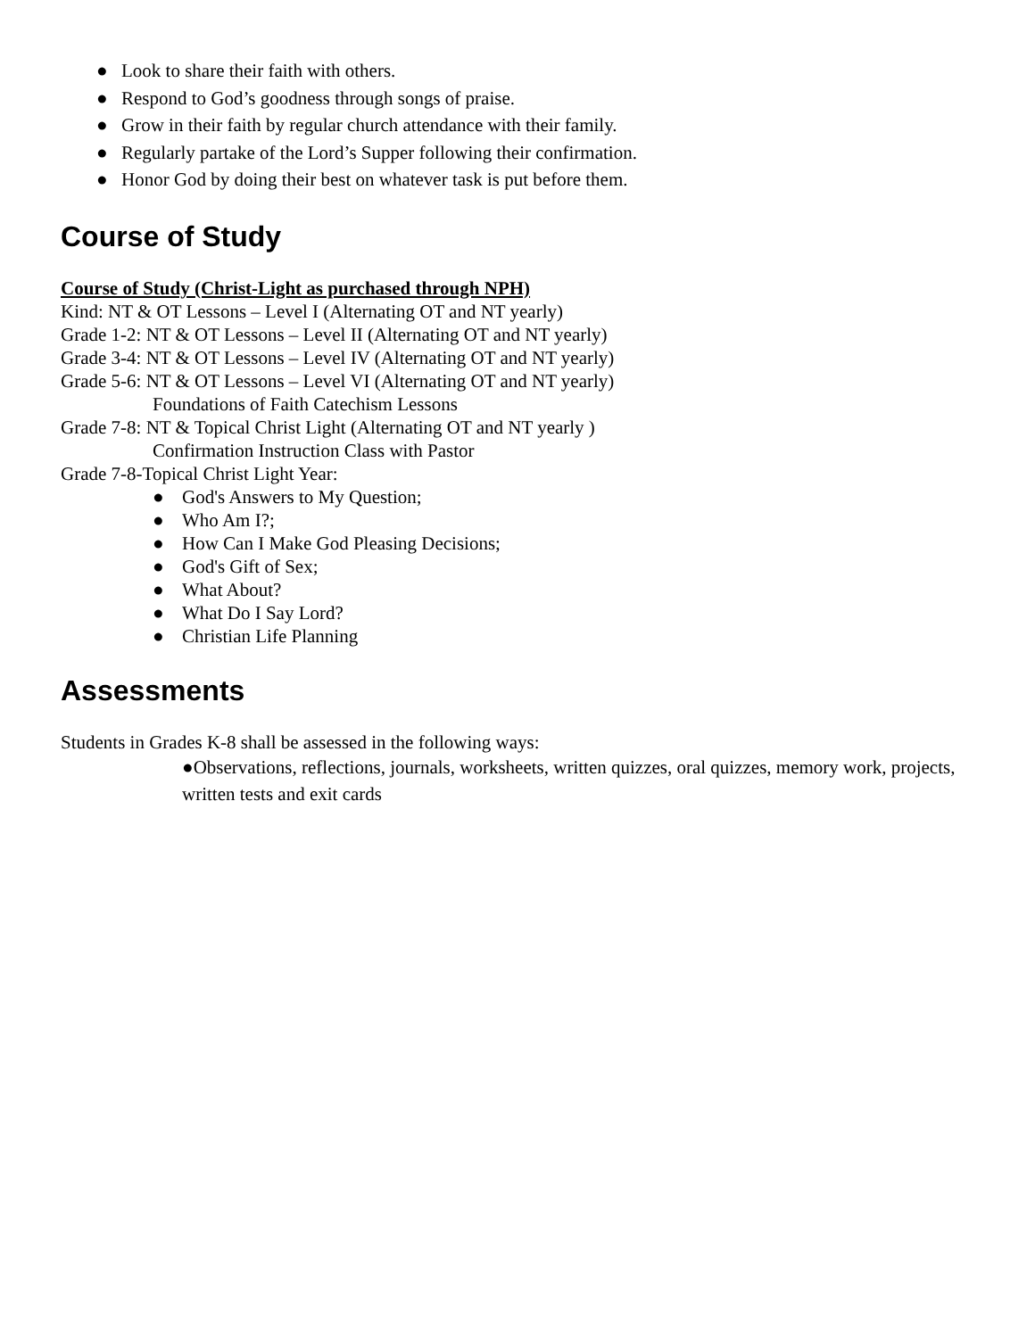● Look to share their faith with others.
● Respond to God’s goodness through songs of praise.
● Grow in their faith by regular church attendance with their family.
● Regularly partake of the Lord’s Supper following their confirmation.
● Honor God by doing their best on whatever task is put before them.
Course of Study
Course of Study (Christ-Light as purchased through NPH)
Kind: NT & OT Lessons – Level I (Alternating OT and NT yearly)
Grade 1-2: NT & OT Lessons – Level II (Alternating OT and NT yearly)
Grade 3-4: NT & OT Lessons – Level IV (Alternating OT and NT yearly)
Grade 5-6: NT & OT Lessons – Level VI (Alternating OT and NT yearly)
Foundations of Faith Catechism Lessons
Grade 7-8: NT & Topical Christ Light (Alternating OT and NT yearly )
Confirmation Instruction Class with Pastor
Grade 7-8-Topical Christ Light Year:
● God's Answers to My Question;
● Who Am I?;
● How Can I Make God Pleasing Decisions;
● God's Gift of Sex;
● What About?
● What Do I Say Lord?
● Christian Life Planning
Assessments
Students in Grades K-8 shall be assessed in the following ways:
●Observations, reflections, journals, worksheets, written quizzes, oral quizzes, memory work, projects, written tests and exit cards